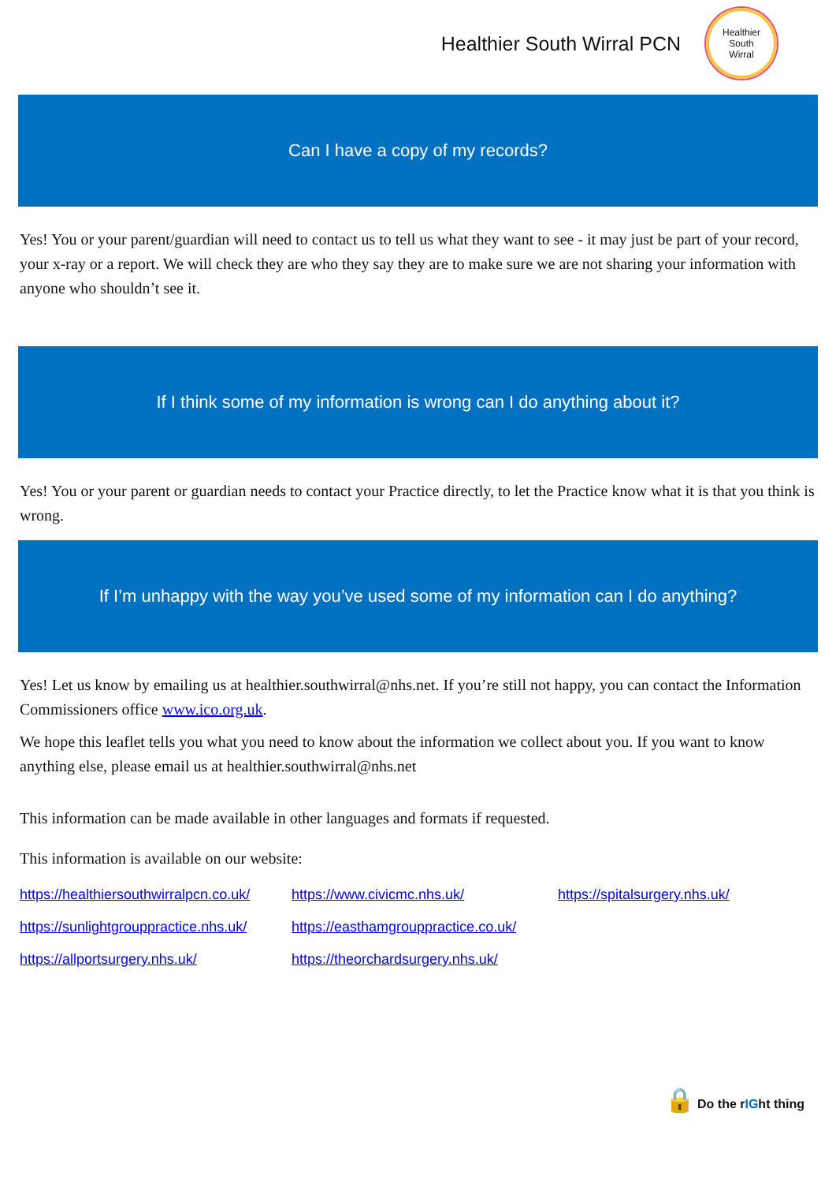Healthier South Wirral PCN
Healthier
South
Wirral
Can I have a copy of my records?
Yes! You or your parent/guardian will need to contact us to tell us what they want to see - it may just be part of your record, your x-ray or a report. We will check they are who they say they are to make sure we are not sharing your information with anyone who shouldn’t see it.
If I think some of my information is wrong can I do anything about it?
Yes! You or your parent or guardian needs to contact your Practice directly, to let the Practice know what it is that you think is wrong.
If I’m unhappy with the way you’ve used some of my information can I do anything?
Yes! Let us know by emailing us at healthier.southwirral@nhs.net. If you’re still not happy, you can contact the Information Commissioners office www.ico.org.uk.
We hope this leaflet tells you what you need to know about the information we collect about you. If you want to know anything else, please email us at healthier.southwirral@nhs.net
This information can be made available in other languages and formats if requested.
This information is available on our website:
https://healthiersouthwirralpcn.co.uk/ https://www.civicmc.nhs.uk/ https://spitalsurgery.nhs.uk/ https://sunlightgrouppractice.nhs.uk/ https://easthamgrouppractice.co.uk/ https://allportsurgery.nhs.uk/ https://theorchardsurgery.nhs.uk/
🔒 Do the rIGht thing